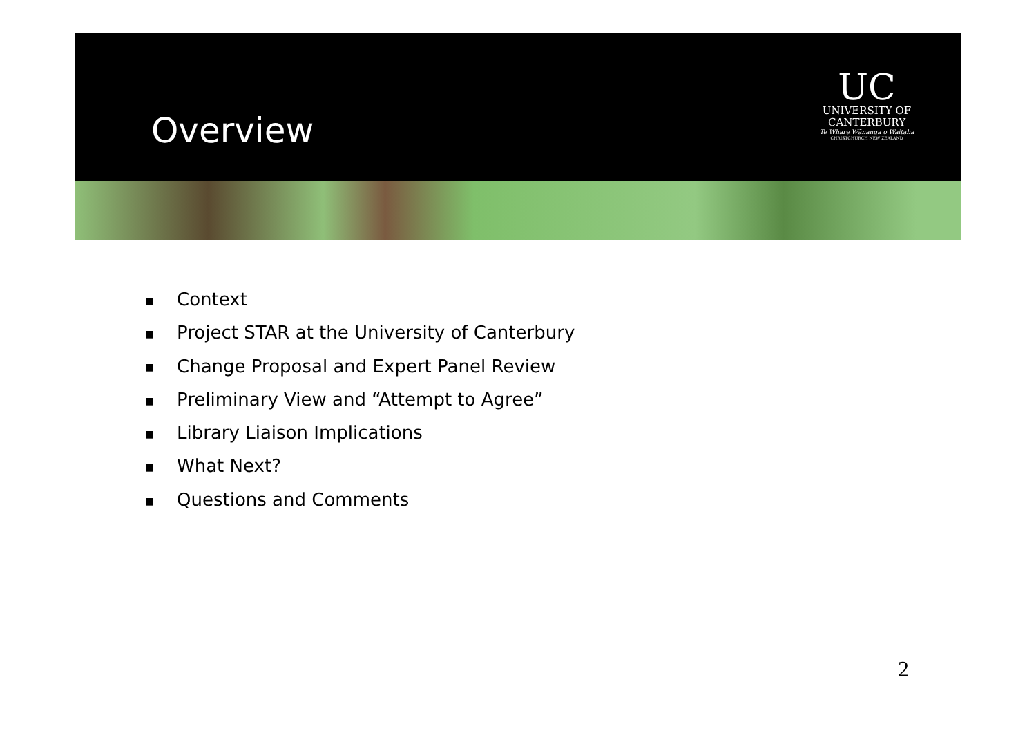Overview
UC
UNIVERSITY OF
CANTERBURY
Te Whare Wānanga o Waitaha
CHRISTCHURCH NEW ZEALAND
■ Context
■ Project STAR at the University of Canterbury
■ Change Proposal and Expert Panel Review
■ Preliminary View and “Attempt to Agree”
■ Library Liaison Implications
■ What Next?
■ Questions and Comments
2